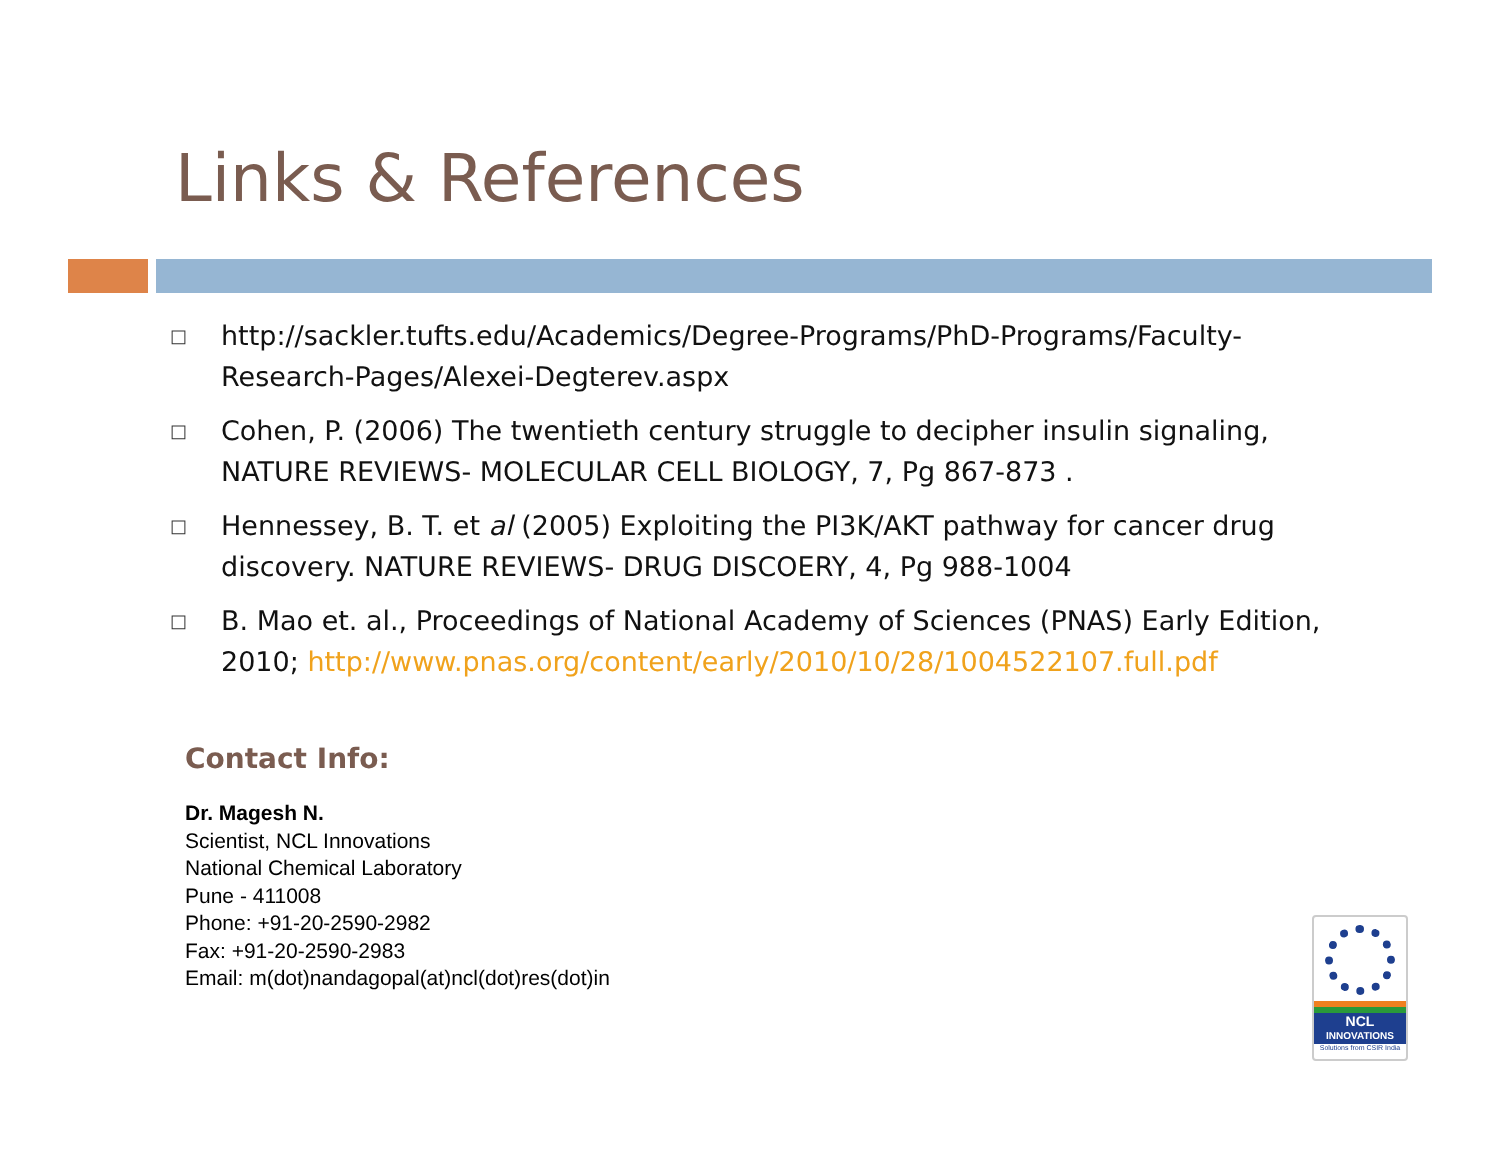Links & References
□ http://sackler.tufts.edu/Academics/Degree-Programs/PhD-Programs/Faculty-Research-Pages/Alexei-Degterev.aspx
□ Cohen, P. (2006) The twentieth century struggle to decipher insulin signaling, NATURE REVIEWS- MOLECULAR CELL BIOLOGY, 7, Pg 867-873 .
□ Hennessey, B. T. et al (2005) Exploiting the PI3K/AKT pathway for cancer drug discovery. NATURE REVIEWS- DRUG DISCOERY, 4, Pg 988-1004
□ B. Mao et. al., Proceedings of National Academy of Sciences (PNAS) Early Edition, 2010; http://www.pnas.org/content/early/2010/10/28/1004522107.full.pdf
Contact Info:
Dr. Magesh N.
Scientist, NCL Innovations
National Chemical Laboratory
Pune - 411008
Phone: +91-20-2590-2982
Fax: +91-20-2590-2983
Email: m(dot)nandagopal(at)ncl(dot)res(dot)in
NCL
INNOVATIONS
Solutions from CSIR India